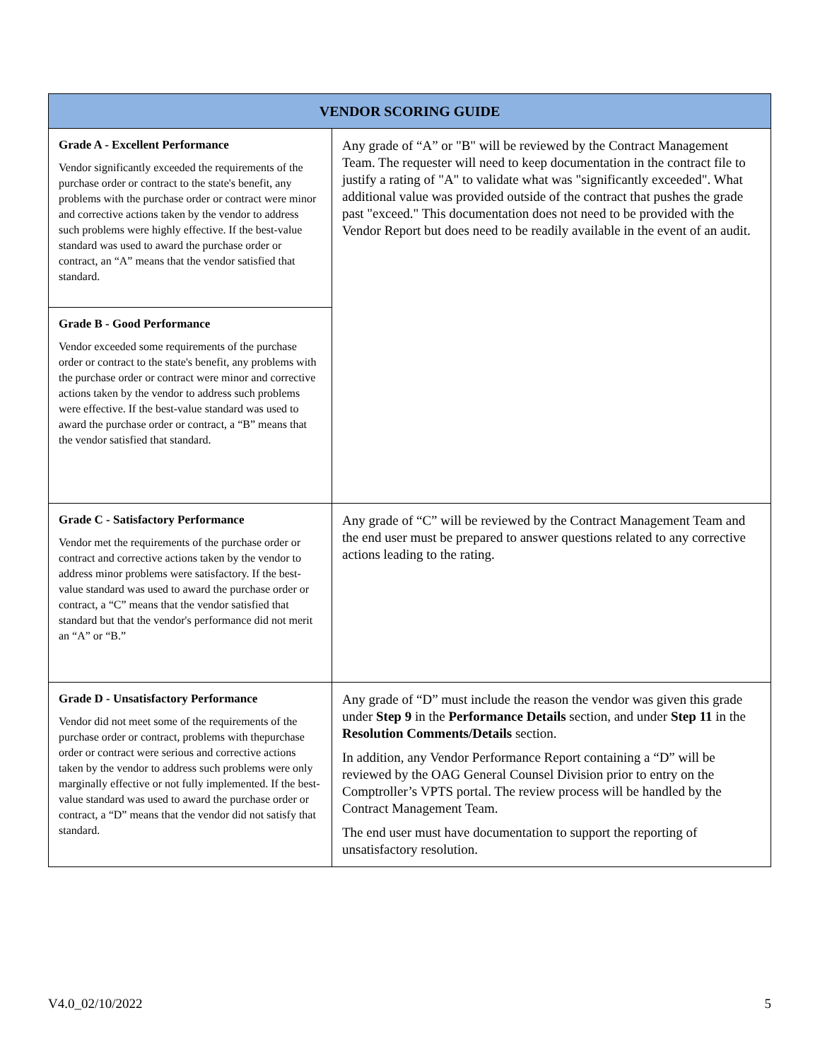| VENDOR SCORING GUIDE | |
| --- | --- |
| Grade A - Excellent Performance Vendor significantly exceeded the requirements of the purchase order or contract to the state's benefit, any problems with the purchase order or contract were minor and corrective actions taken by the vendor to address such problems were highly effective. If the best-value standard was used to award the purchase order or contract, an “A” means that the vendor satisfied that standard. | Any grade of “A” or "B" will be reviewed by the Contract Management Team. The requester will need to keep documentation in the contract file to justify a rating of "A" to validate what was "significantly exceeded". What additional value was provided outside of the contract that pushes the grade past "exceed." This documentation does not need to be provided with the Vendor Report but does need to be readily available in the event of an audit. |
| Grade B - Good Performance Vendor exceeded some requirements of the purchase order or contract to the state's benefit, any problems with the purchase order or contract were minor and corrective actions taken by the vendor to address such problems were effective. If the best-value standard was used to award the purchase order or contract, a “B” means that the vendor satisfied that standard. | |
| Grade C - Satisfactory Performance Vendor met the requirements of the purchase order or contract and corrective actions taken by the vendor to address minor problems were satisfactory. If the best-value standard was used to award the purchase order or contract, a “C” means that the vendor satisfied that standard but that the vendor's performance did not merit an “A” or “B.” | Any grade of “C” will be reviewed by the Contract Management Team and the end user must be prepared to answer questions related to any corrective actions leading to the rating. |
| Grade D - Unsatisfactory Performance Vendor did not meet some of the requirements of the purchase order or contract, problems with thepurchase order or contract were serious and corrective actions taken by the vendor to address such problems were only marginally effective or not fully implemented. If the best-value standard was used to award the purchase order or contract, a “D” means that the vendor did not satisfy that standard. | Any grade of “D” must include the reason the vendor was given this grade under Step 9 in the Performance Details section, and under Step 11 in the Resolution Comments/Details section. In addition, any Vendor Performance Report containing a “D” will be reviewed by the OAG General Counsel Division prior to entry on the Comptroller’s VPTS portal. The review process will be handled by the Contract Management Team. The end user must have documentation to support the reporting of unsatisfactory resolution. |
V4.0_02/10/2022 5